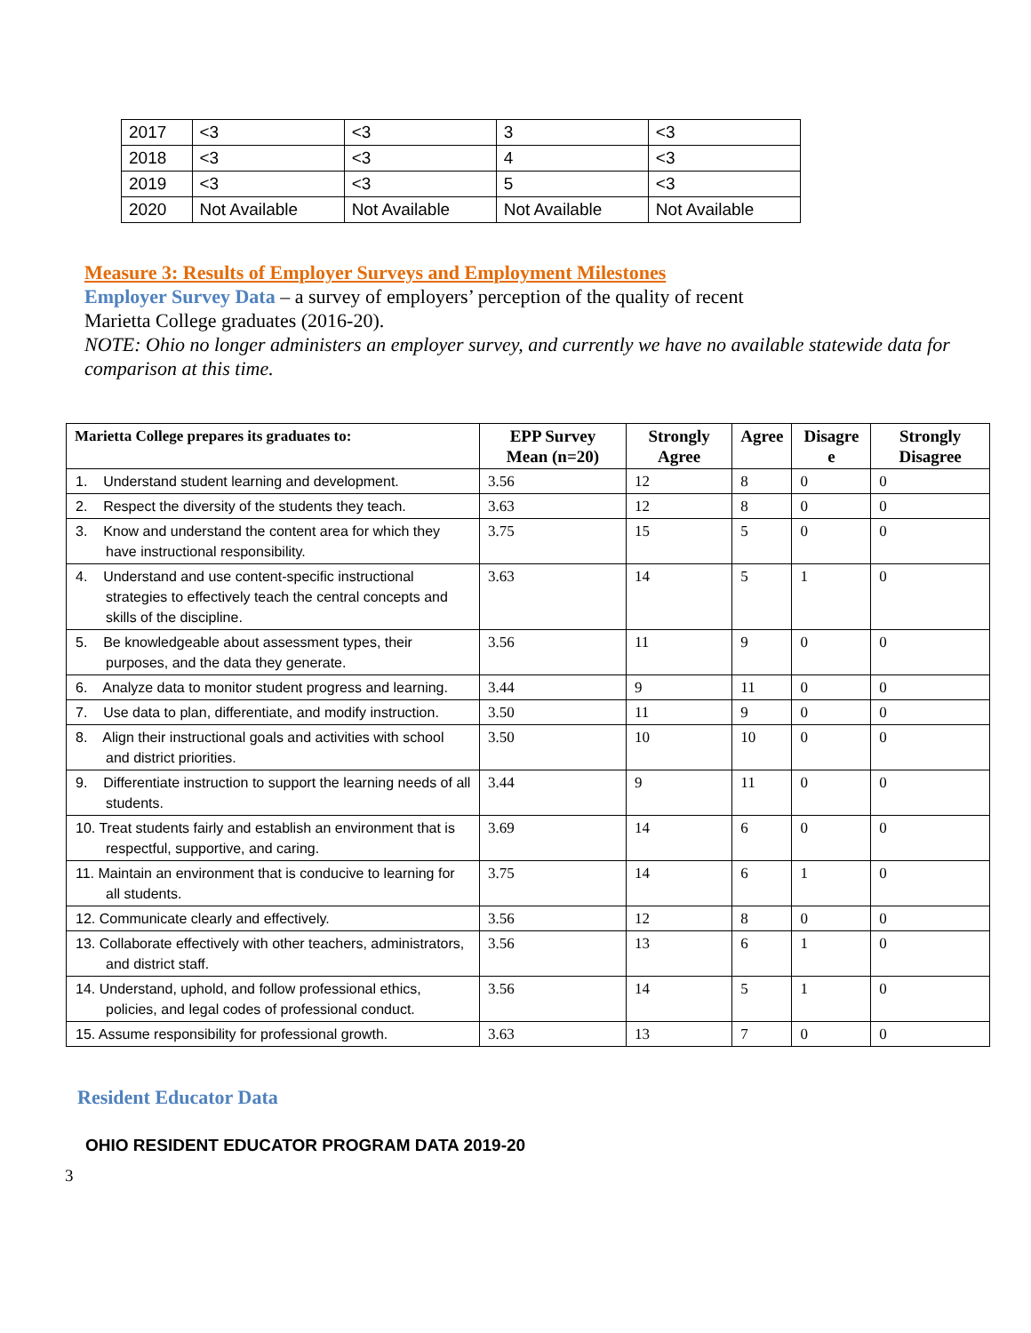| 2017 | <3 | <3 | 3 | <3 |
| 2018 | <3 | <3 | 4 | <3 |
| 2019 | <3 | <3 | 5 | <3 |
| 2020 | Not Available | Not Available | Not Available | Not Available |
Measure 3: Results of Employer Surveys and Employment Milestones
Employer Survey Data – a survey of employers’ perception of the quality of recent
Marietta College graduates (2016-20).
NOTE: Ohio no longer administers an employer survey, and currently we have no available statewide data for comparison at this time.
| Marietta College prepares its graduates to: | EPP Survey Mean (n=20) | Strongly Agree | Agree | Disagre e | Strongly Disagree |
| --- | --- | --- | --- | --- | --- |
| 1. Understand student learning and development. | 3.56 | 12 | 8 | 0 | 0 |
| 2. Respect the diversity of the students they teach. | 3.63 | 12 | 8 | 0 | 0 |
| 3. Know and understand the content area for which they have instructional responsibility. | 3.75 | 15 | 5 | 0 | 0 |
| 4. Understand and use content-specific instructional strategies to effectively teach the central concepts and skills of the discipline. | 3.63 | 14 | 5 | 1 | 0 |
| 5. Be knowledgeable about assessment types, their purposes, and the data they generate. | 3.56 | 11 | 9 | 0 | 0 |
| 6. Analyze data to monitor student progress and learning. | 3.44 | 9 | 11 | 0 | 0 |
| 7. Use data to plan, differentiate, and modify instruction. | 3.50 | 11 | 9 | 0 | 0 |
| 8. Align their instructional goals and activities with school and district priorities. | 3.50 | 10 | 10 | 0 | 0 |
| 9. Differentiate instruction to support the learning needs of all students. | 3.44 | 9 | 11 | 0 | 0 |
| 10. Treat students fairly and establish an environment that is respectful, supportive, and caring. | 3.69 | 14 | 6 | 0 | 0 |
| 11. Maintain an environment that is conducive to learning for all students. | 3.75 | 14 | 6 | 1 | 0 |
| 12. Communicate clearly and effectively. | 3.56 | 12 | 8 | 0 | 0 |
| 13. Collaborate effectively with other teachers, administrators, and district staff. | 3.56 | 13 | 6 | 1 | 0 |
| 14. Understand, uphold, and follow professional ethics, policies, and legal codes of professional conduct. | 3.56 | 14 | 5 | 1 | 0 |
| 15. Assume responsibility for professional growth. | 3.63 | 13 | 7 | 0 | 0 |
Resident Educator Data
OHIO RESIDENT EDUCATOR PROGRAM DATA 2019-20
3